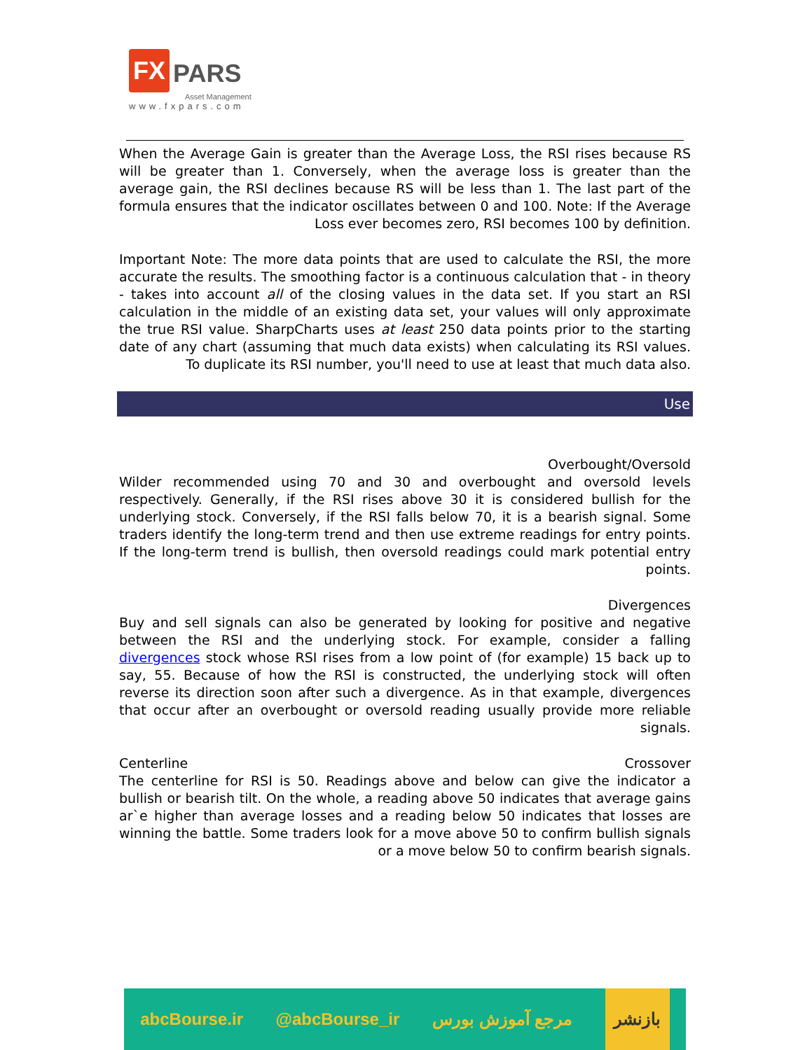FX PARS
Asset Management
www.fxpars.com
When the Average Gain is greater than the Average Loss, the RSI rises because RS will be greater than 1. Conversely, when the average loss is greater than the average gain, the RSI declines because RS will be less than 1. The last part of the formula ensures that the indicator oscillates between 0 and 100. Note: If the Average Loss ever becomes zero, RSI becomes 100 by definition.
Important Note: The more data points that are used to calculate the RSI, the more accurate the results. The smoothing factor is a continuous calculation that - in theory - takes into account all of the closing values in the data set. If you start an RSI calculation in the middle of an existing data set, your values will only approximate the true RSI value. SharpCharts uses at least 250 data points prior to the starting date of any chart (assuming that much data exists) when calculating its RSI values. To duplicate its RSI number, you'll need to use at least that much data also.
Use
Overbought/Oversold
Wilder recommended using 70 and 30 and overbought and oversold levels respectively. Generally, if the RSI rises above 30 it is considered bullish for the underlying stock. Conversely, if the RSI falls below 70, it is a bearish signal. Some traders identify the long-term trend and then use extreme readings for entry points. If the long-term trend is bullish, then oversold readings could mark potential entry points.
Divergences
Buy and sell signals can also be generated by looking for positive and negative between the RSI and the underlying stock. For example, consider a falling divergences stock whose RSI rises from a low point of (for example) 15 back up to say, 55. Because of how the RSI is constructed, the underlying stock will often reverse its direction soon after such a divergence. As in that example, divergences that occur after an overbought or oversold reading usually provide more reliable signals.
Centerline Crossover
The centerline for RSI is 50. Readings above and below can give the indicator a bullish or bearish tilt. On the whole, a reading above 50 indicates that average gains ar`e higher than average losses and a reading below 50 indicates that losses are winning the battle. Some traders look for a move above 50 to confirm bullish signals or a move below 50 to confirm bearish signals.
abcBourse.ir @abcBourse_ir مرجع آموزش بورس بازنشر